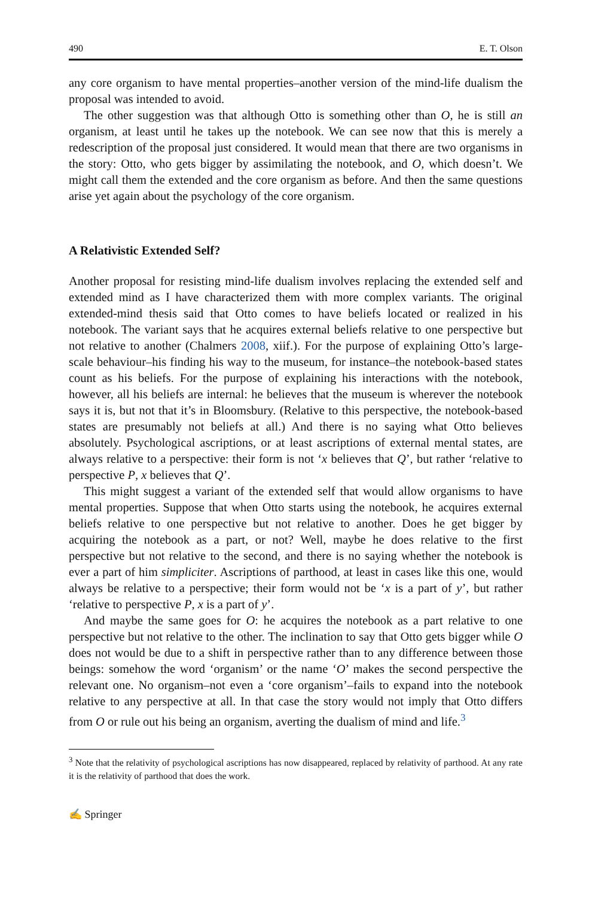490 E. T. Olson
any core organism to have mental properties–another version of the mind-life dualism the proposal was intended to avoid.
The other suggestion was that although Otto is something other than O, he is still an organism, at least until he takes up the notebook. We can see now that this is merely a redescription of the proposal just considered. It would mean that there are two organisms in the story: Otto, who gets bigger by assimilating the notebook, and O, which doesn’t. We might call them the extended and the core organism as before. And then the same questions arise yet again about the psychology of the core organism.
A Relativistic Extended Self?
Another proposal for resisting mind-life dualism involves replacing the extended self and extended mind as I have characterized them with more complex variants. The original extended-mind thesis said that Otto comes to have beliefs located or realized in his notebook. The variant says that he acquires external beliefs relative to one perspective but not relative to another (Chalmers 2008, xiif.). For the purpose of explaining Otto’s large-scale behaviour–his finding his way to the museum, for instance–the notebook-based states count as his beliefs. For the purpose of explaining his interactions with the notebook, however, all his beliefs are internal: he believes that the museum is wherever the notebook says it is, but not that it’s in Bloomsbury. (Relative to this perspective, the notebook-based states are presumably not beliefs at all.) And there is no saying what Otto believes absolutely. Psychological ascriptions, or at least ascriptions of external mental states, are always relative to a perspective: their form is not ‘x believes that Q’, but rather ‘relative to perspective P, x believes that Q’.
This might suggest a variant of the extended self that would allow organisms to have mental properties. Suppose that when Otto starts using the notebook, he acquires external beliefs relative to one perspective but not relative to another. Does he get bigger by acquiring the notebook as a part, or not? Well, maybe he does relative to the first perspective but not relative to the second, and there is no saying whether the notebook is ever a part of him simpliciter. Ascriptions of parthood, at least in cases like this one, would always be relative to a perspective; their form would not be ‘x is a part of y’, but rather ‘relative to perspective P, x is a part of y’.
And maybe the same goes for O: he acquires the notebook as a part relative to one perspective but not relative to the other. The inclination to say that Otto gets bigger while O does not would be due to a shift in perspective rather than to any difference between those beings: somehow the word ‘organism’ or the name ‘O’ makes the second perspective the relevant one. No organism–not even a ‘core organism’–fails to expand into the notebook relative to any perspective at all. In that case the story would not imply that Otto differs from O or rule out his being an organism, averting the dualism of mind and life.<sup>3</sup>
<sup>3</sup> Note that the relativity of psychological ascriptions has now disappeared, replaced by relativity of parthood. At any rate it is the relativity of parthood that does the work.
✍ Springer